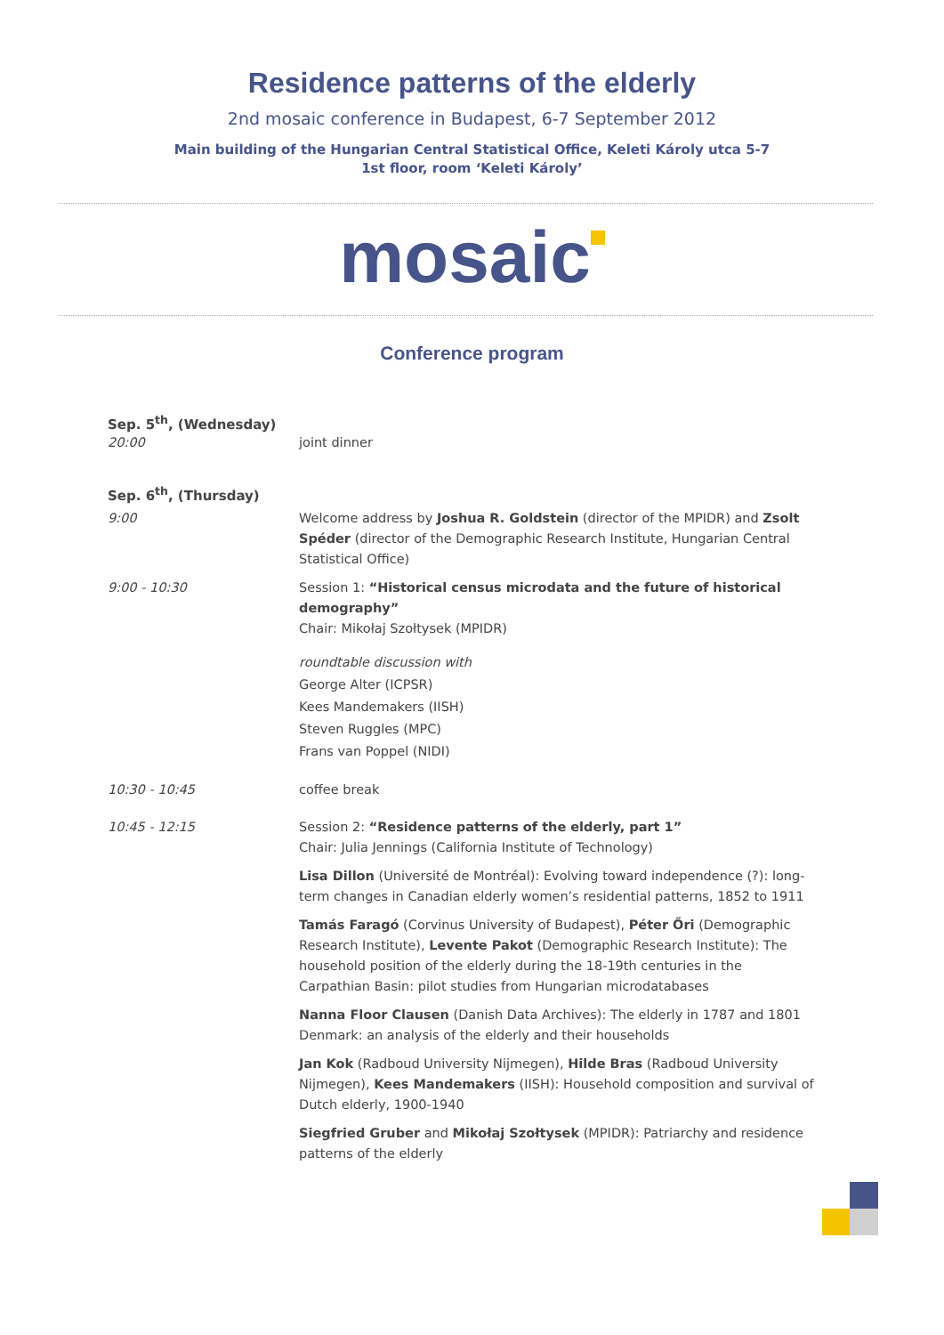Residence patterns of the elderly
2nd mosaic conference in Budapest, 6-7 September 2012
Main building of the Hungarian Central Statistical Office, Keleti Károly utca 5-7
1st floor, room ‘Keleti Károly’
mosaic
Conference program
Sep. 5<sup>th</sup>, (Wednesday)
20:00 joint dinner
Sep. 6<sup>th</sup>, (Thursday)
9:00 Welcome address by Joshua R. Goldstein (director of the MPIDR) and Zsolt Spéder (director of the Demographic Research Institute, Hungarian Central Statistical Office)
9:00 - 10:30 Session 1: “Historical census microdata and the future of historical demography”
Chair: Mikołaj Szołtysek (MPIDR)
roundtable discussion with
George Alter (ICPSR)
Kees Mandemakers (IISH)
Steven Ruggles (MPC)
Frans van Poppel (NIDI)
10:30 - 10:45 coffee break
10:45 - 12:15 Session 2: “Residence patterns of the elderly, part 1”
Chair: Julia Jennings (California Institute of Technology)
Lisa Dillon (Université de Montréal): Evolving toward independence (?): long-term changes in Canadian elderly women’s residential patterns, 1852 to 1911
Tamás Faragó (Corvinus University of Budapest), Péter Őri (Demographic Research Institute), Levente Pakot (Demographic Research Institute): The household position of the elderly during the 18-19th centuries in the Carpathian Basin: pilot studies from Hungarian microdatabases
Nanna Floor Clausen (Danish Data Archives): The elderly in 1787 and 1801 Denmark: an analysis of the elderly and their households
Jan Kok (Radboud University Nijmegen), Hilde Bras (Radboud University Nijmegen), Kees Mandemakers (IISH): Household composition and survival of Dutch elderly, 1900-1940
Siegfried Gruber and Mikołaj Szołtysek (MPIDR): Patriarchy and residence patterns of the elderly